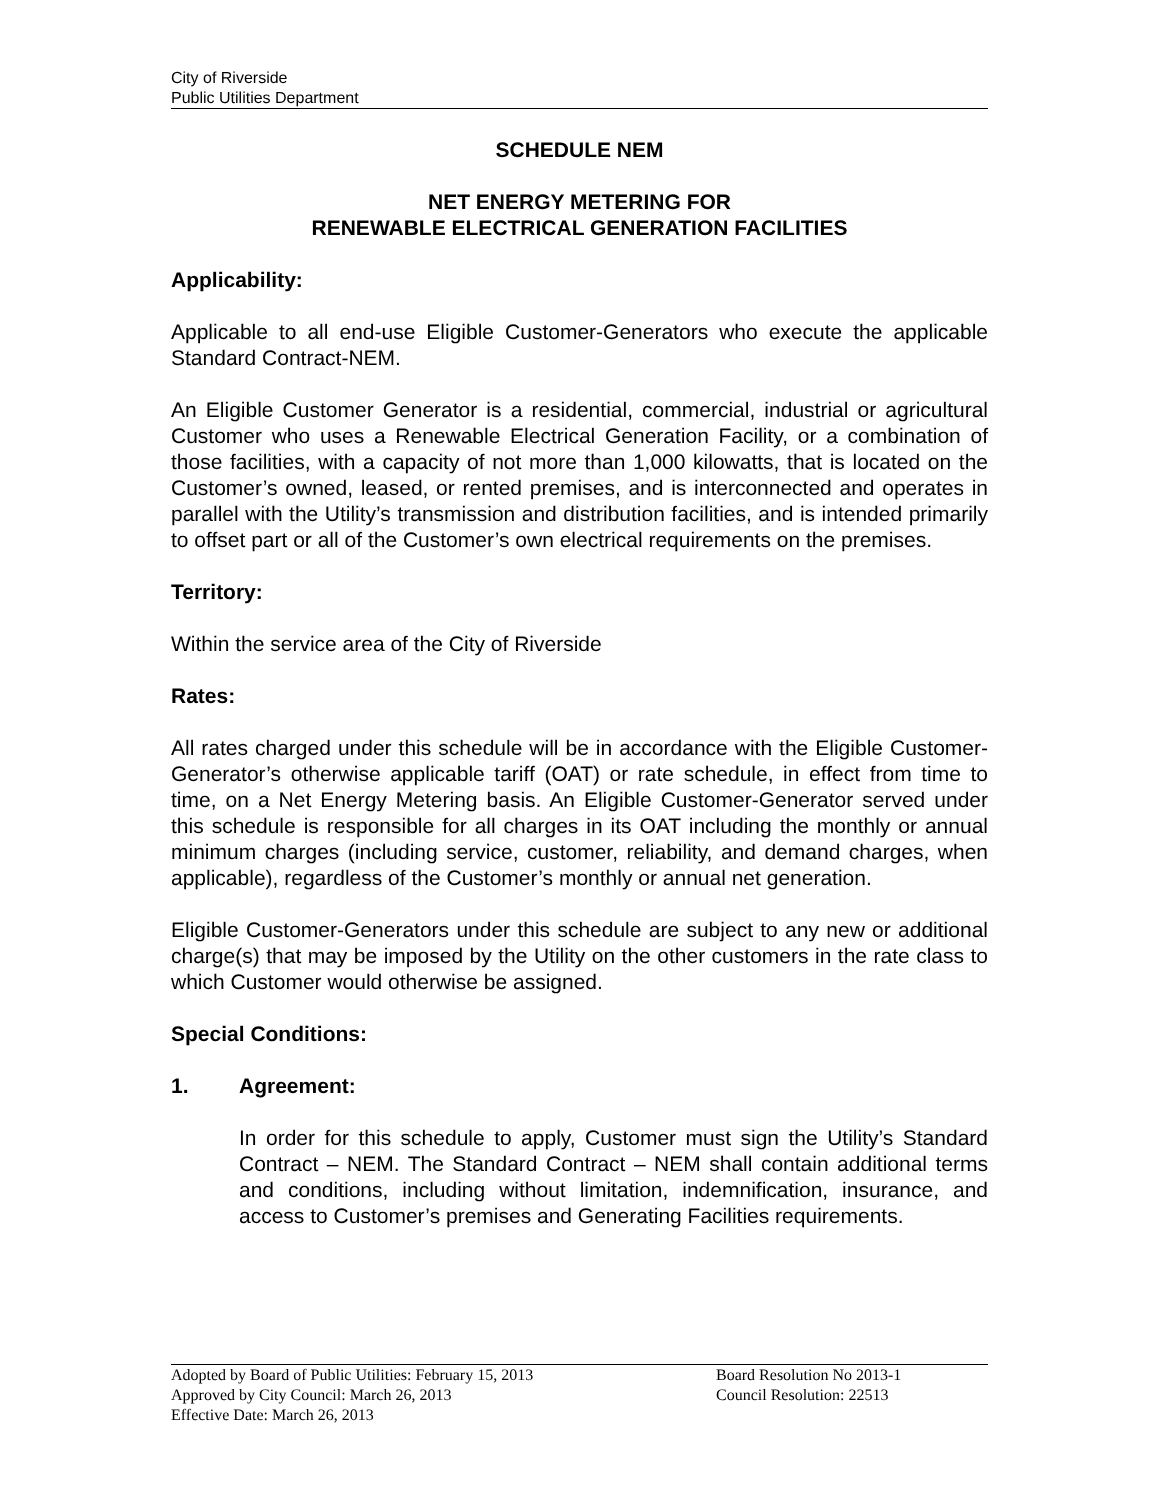City of Riverside
Public Utilities Department
SCHEDULE NEM
NET ENERGY METERING FOR
RENEWABLE ELECTRICAL GENERATION FACILITIES
Applicability:
Applicable to all end-use Eligible Customer-Generators who execute the applicable Standard Contract-NEM.
An Eligible Customer Generator is a residential, commercial, industrial or agricultural Customer who uses a Renewable Electrical Generation Facility, or a combination of those facilities, with a capacity of not more than 1,000 kilowatts, that is located on the Customer’s owned, leased, or rented premises, and is interconnected and operates in parallel with the Utility’s transmission and distribution facilities, and is intended primarily to offset part or all of the Customer’s own electrical requirements on the premises.
Territory:
Within the service area of the City of Riverside
Rates:
All rates charged under this schedule will be in accordance with the Eligible Customer-Generator’s otherwise applicable tariff (OAT) or rate schedule, in effect from time to time, on a Net Energy Metering basis. An Eligible Customer-Generator served under this schedule is responsible for all charges in its OAT including the monthly or annual minimum charges (including service, customer, reliability, and demand charges, when applicable), regardless of the Customer’s monthly or annual net generation.
Eligible Customer-Generators under this schedule are subject to any new or additional charge(s) that may be imposed by the Utility on the other customers in the rate class to which Customer would otherwise be assigned.
Special Conditions:
1. Agreement:
In order for this schedule to apply, Customer must sign the Utility’s Standard Contract – NEM. The Standard Contract – NEM shall contain additional terms and conditions, including without limitation, indemnification, insurance, and access to Customer’s premises and Generating Facilities requirements.
Adopted by Board of Public Utilities: February 15, 2013
Approved by City Council: March 26, 2013
Effective Date: March 26, 2013
Board Resolution No 2013-1
Council Resolution: 22513